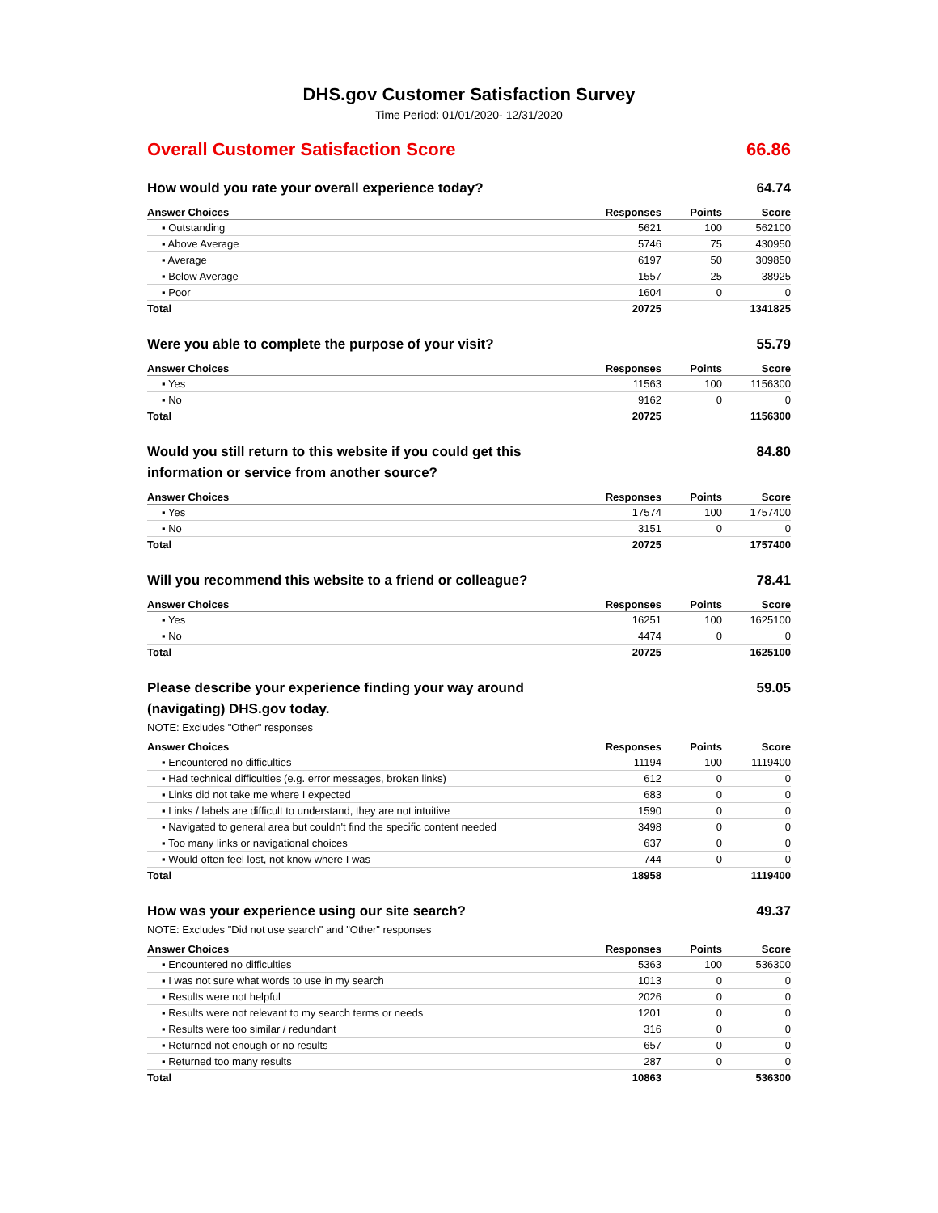DHS.gov Customer Satisfaction Survey
Time Period: 01/01/2020- 12/31/2020
Overall Customer Satisfaction Score 66.86
How would you rate your overall experience today? 64.74
| Answer Choices | Responses | Points | Score |
| --- | --- | --- | --- |
| ▪ Outstanding | 5621 | 100 | 562100 |
| ▪ Above Average | 5746 | 75 | 430950 |
| ▪ Average | 6197 | 50 | 309850 |
| ▪ Below Average | 1557 | 25 | 38925 |
| ▪ Poor | 1604 | 0 | 0 |
| Total | 20725 | | 1341825 |
Were you able to complete the purpose of your visit? 55.79
| Answer Choices | Responses | Points | Score |
| --- | --- | --- | --- |
| ▪ Yes | 11563 | 100 | 1156300 |
| ▪ No | 9162 | 0 | 0 |
| Total | 20725 | | 1156300 |
Would you still return to this website if you could get this information or service from another source? 84.80
| Answer Choices | Responses | Points | Score |
| --- | --- | --- | --- |
| ▪ Yes | 17574 | 100 | 1757400 |
| ▪ No | 3151 | 0 | 0 |
| Total | 20725 | | 1757400 |
Will you recommend this website to a friend or colleague? 78.41
| Answer Choices | Responses | Points | Score |
| --- | --- | --- | --- |
| ▪ Yes | 16251 | 100 | 1625100 |
| ▪ No | 4474 | 0 | 0 |
| Total | 20725 | | 1625100 |
Please describe your experience finding your way around (navigating) DHS.gov today. 59.05
NOTE: Excludes "Other" responses
| Answer Choices | Responses | Points | Score |
| --- | --- | --- | --- |
| ▪ Encountered no difficulties | 11194 | 100 | 1119400 |
| ▪ Had technical difficulties (e.g. error messages, broken links) | 612 | 0 | 0 |
| ▪ Links did not take me where I expected | 683 | 0 | 0 |
| ▪ Links / labels are difficult to understand, they are not intuitive | 1590 | 0 | 0 |
| ▪ Navigated to general area but couldn't find the specific content needed | 3498 | 0 | 0 |
| ▪ Too many links or navigational choices | 637 | 0 | 0 |
| ▪ Would often feel lost, not know where I was | 744 | 0 | 0 |
| Total | 18958 | | 1119400 |
How was your experience using our site search? 49.37
NOTE: Excludes "Did not use search" and "Other" responses
| Answer Choices | Responses | Points | Score |
| --- | --- | --- | --- |
| ▪ Encountered no difficulties | 5363 | 100 | 536300 |
| ▪ I was not sure what words to use in my search | 1013 | 0 | 0 |
| ▪ Results were not helpful | 2026 | 0 | 0 |
| ▪ Results were not relevant to my search terms or needs | 1201 | 0 | 0 |
| ▪ Results were too similar / redundant | 316 | 0 | 0 |
| ▪ Returned not enough or no results | 657 | 0 | 0 |
| ▪ Returned too many results | 287 | 0 | 0 |
| Total | 10863 | | 536300 |